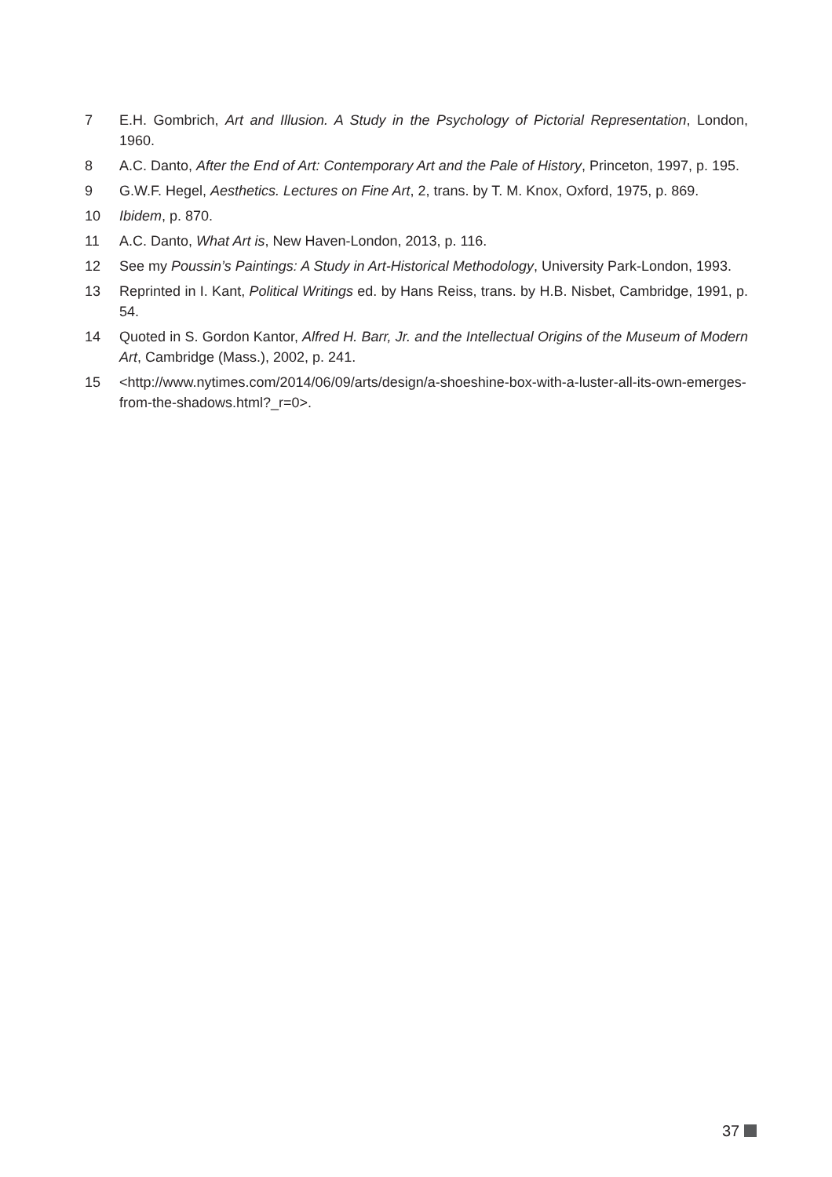7 E.H. Gombrich, Art and Illusion. A Study in the Psychology of Pictorial Representation, London, 1960.
8 A.C. Danto, After the End of Art: Contemporary Art and the Pale of History, Princeton, 1997, p. 195.
9 G.W.F. Hegel, Aesthetics. Lectures on Fine Art, 2, trans. by T. M. Knox, Oxford, 1975, p. 869.
10 Ibidem, p. 870.
11 A.C. Danto, What Art is, New Haven-London, 2013, p. 116.
12 See my Poussin’s Paintings: A Study in Art-Historical Methodology, University Park-London, 1993.
13 Reprinted in I. Kant, Political Writings ed. by Hans Reiss, trans. by H.B. Nisbet, Cambridge, 1991, p. 54.
14 Quoted in S. Gordon Kantor, Alfred H. Barr, Jr. and the Intellectual Origins of the Museum of Modern Art, Cambridge (Mass.), 2002, p. 241.
15 <http://www.nytimes.com/2014/06/09/arts/design/a-shoeshine-box-with-a-luster-all-its-own-emerges-from-the-shadows.html?_r=0>.
37